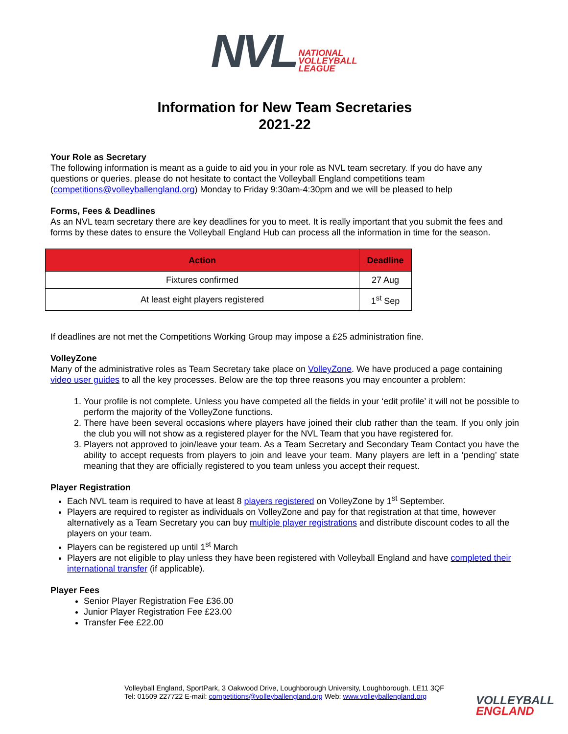NVL NATIONAL
VOLLEYBALL
LEAGUE
Information for New Team Secretaries
2021-22
Your Role as Secretary
The following information is meant as a guide to aid you in your role as NVL team secretary. If you do have any questions or queries, please do not hesitate to contact the Volleyball England competitions team (competitions@volleyballengland.org) Monday to Friday 9:30am-4:30pm and we will be pleased to help
Forms, Fees & Deadlines
As an NVL team secretary there are key deadlines for you to meet. It is really important that you submit the fees and forms by these dates to ensure the Volleyball England Hub can process all the information in time for the season.
| Action | Deadline |
| --- | --- |
| Fixtures confirmed | 27 Aug |
| At least eight players registered | 1<sup>st</sup> Sep |
If deadlines are not met the Competitions Working Group may impose a £25 administration fine.
VolleyZone
Many of the administrative roles as Team Secretary take place on VolleyZone. We have produced a page containing video user guides to all the key processes. Below are the top three reasons you may encounter a problem:
1. Your profile is not complete. Unless you have competed all the fields in your ‘edit profile’ it will not be possible to perform the majority of the VolleyZone functions.
2. There have been several occasions where players have joined their club rather than the team. If you only join the club you will not show as a registered player for the NVL Team that you have registered for.
3. Players not approved to join/leave your team. As a Team Secretary and Secondary Team Contact you have the ability to accept requests from players to join and leave your team. Many players are left in a ‘pending’ state meaning that they are officially registered to you team unless you accept their request.
Player Registration
Each NVL team is required to have at least 8 players registered on VolleyZone by 1<sup>st</sup> September.
Players are required to register as individuals on VolleyZone and pay for that registration at that time, however alternatively as a Team Secretary you can buy multiple player registrations and distribute discount codes to all the players on your team.
Players can be registered up until 1<sup>st</sup> March
Players are not eligible to play unless they have been registered with Volleyball England and have completed their international transfer (if applicable).
Player Fees
Senior Player Registration Fee £36.00
Junior Player Registration Fee £23.00
Transfer Fee £22.00
Volleyball England, SportPark, 3 Oakwood Drive, Loughborough University, Loughborough. LE11 3QF
Tel: 01509 227722 E-mail: competitions@volleyballengland.org Web: www.volleyballengland.org
VOLLEYBALL
ENGLAND